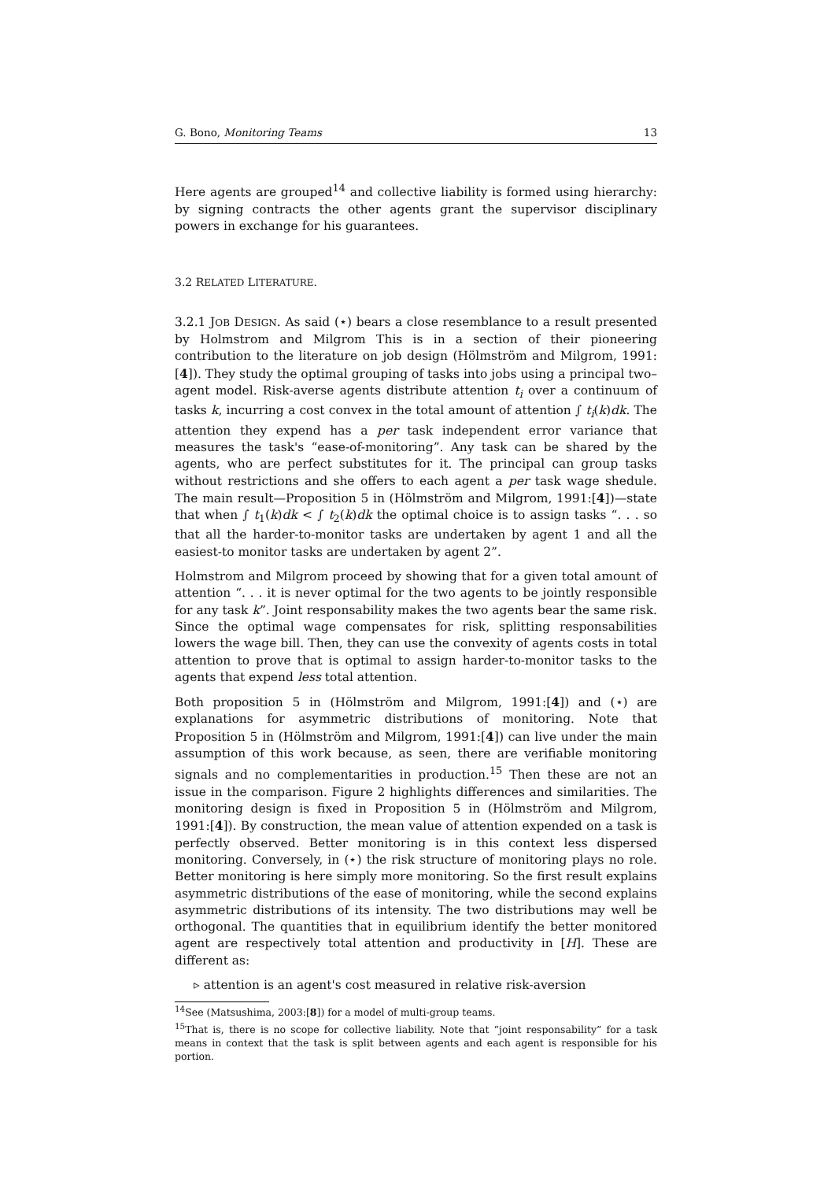G. Bono, Monitoring Teams 13
Here agents are grouped<sup>14</sup> and collective liability is formed using hierarchy: by signing contracts the other agents grant the supervisor disciplinary powers in exchange for his guarantees.
3.2 RELATED LITERATURE.
3.2.1 JOB DESIGN. As said (⋆) bears a close resemblance to a result presented by Holmstrom and Milgrom This is in a section of their pioneering contribution to the literature on job design (Hölmström and Milgrom, 1991:[4]). They study the optimal grouping of tasks into jobs using a principal two–agent model. Risk-averse agents distribute attention t<sub>i</sub> over a continuum of tasks k, incurring a cost convex in the total amount of attention ∫ t<sub>i</sub>(k)dk. The attention they expend has a per task independent error variance that measures the task's “ease-of-monitoring”. Any task can be shared by the agents, who are perfect substitutes for it. The principal can group tasks without restrictions and she offers to each agent a per task wage shedule. The main result—Proposition 5 in (Hölmström and Milgrom, 1991:[4])—state that when ∫ t<sub>1</sub>(k)dk < ∫ t<sub>2</sub>(k)dk the optimal choice is to assign tasks “. . . so that all the harder-to-monitor tasks are undertaken by agent 1 and all the easiest-to monitor tasks are undertaken by agent 2”.
Holmstrom and Milgrom proceed by showing that for a given total amount of attention “. . . it is never optimal for the two agents to be jointly responsible for any task k”. Joint responsability makes the two agents bear the same risk. Since the optimal wage compensates for risk, splitting responsabilities lowers the wage bill. Then, they can use the convexity of agents costs in total attention to prove that is optimal to assign harder-to-monitor tasks to the agents that expend less total attention.
Both proposition 5 in (Hölmström and Milgrom, 1991:[4]) and (⋆) are explanations for asymmetric distributions of monitoring. Note that Proposition 5 in (Hölmström and Milgrom, 1991:[4]) can live under the main assumption of this work because, as seen, there are verifiable monitoring signals and no complementarities in production.<sup>15</sup> Then these are not an issue in the comparison. Figure 2 highlights differences and similarities. The monitoring design is fixed in Proposition 5 in (Hölmström and Milgrom, 1991:[4]). By construction, the mean value of attention expended on a task is perfectly observed. Better monitoring is in this context less dispersed monitoring. Conversely, in (⋆) the risk structure of monitoring plays no role. Better monitoring is here simply more monitoring. So the first result explains asymmetric distributions of the ease of monitoring, while the second explains asymmetric distributions of its intensity. The two distributions may well be orthogonal. The quantities that in equilibrium identify the better monitored agent are respectively total attention and productivity in [H]. These are different as:
▹ attention is an agent's cost measured in relative risk-aversion
<sup>14</sup> See (Matsushima, 2003:[8]) for a model of multi-group teams.
<sup>15</sup> That is, there is no scope for collective liability. Note that “joint responsability” for a task means in context that the task is split between agents and each agent is responsible for his portion.